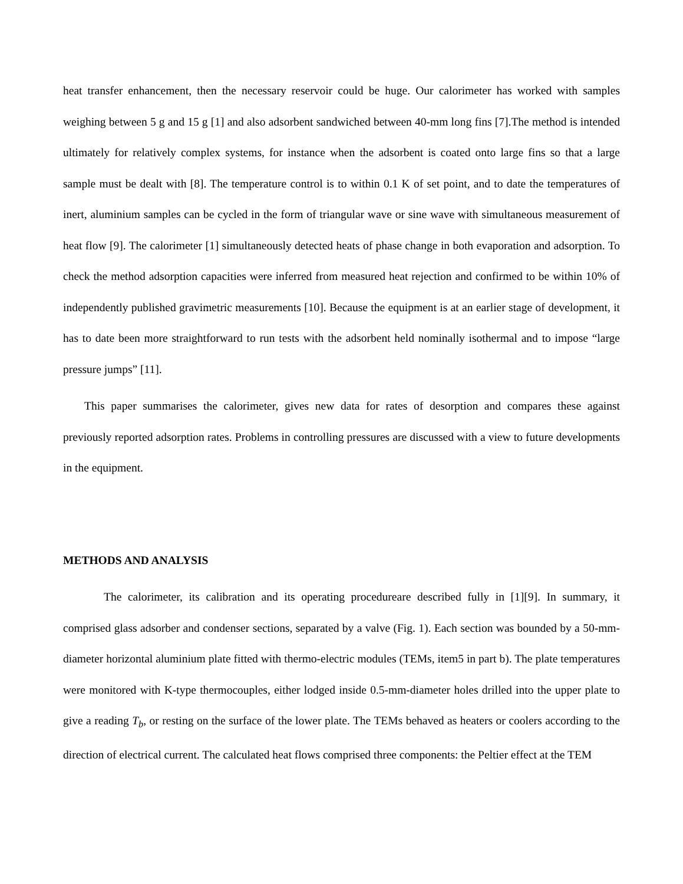heat transfer enhancement, then the necessary reservoir could be huge. Our calorimeter has worked with samples weighing between 5 g and 15 g [1] and also adsorbent sandwiched between 40-mm long fins [7].The method is intended ultimately for relatively complex systems, for instance when the adsorbent is coated onto large fins so that a large sample must be dealt with [8]. The temperature control is to within 0.1 K of set point, and to date the temperatures of inert, aluminium samples can be cycled in the form of triangular wave or sine wave with simultaneous measurement of heat flow [9]. The calorimeter [1] simultaneously detected heats of phase change in both evaporation and adsorption. To check the method adsorption capacities were inferred from measured heat rejection and confirmed to be within 10% of independently published gravimetric measurements [10]. Because the equipment is at an earlier stage of development, it has to date been more straightforward to run tests with the adsorbent held nominally isothermal and to impose “large pressure jumps” [11].
This paper summarises the calorimeter, gives new data for rates of desorption and compares these against previously reported adsorption rates. Problems in controlling pressures are discussed with a view to future developments in the equipment.
METHODS AND ANALYSIS
The calorimeter, its calibration and its operating procedureare described fully in [1][9]. In summary, it comprised glass adsorber and condenser sections, separated by a valve (Fig. 1). Each section was bounded by a 50-mm-diameter horizontal aluminium plate fitted with thermo-electric modules (TEMs, item5 in part b). The plate temperatures were monitored with K-type thermocouples, either lodged inside 0.5-mm-diameter holes drilled into the upper plate to give a reading T<sub>b</sub>, or resting on the surface of the lower plate. The TEMs behaved as heaters or coolers according to the direction of electrical current. The calculated heat flows comprised three components: the Peltier effect at the TEM